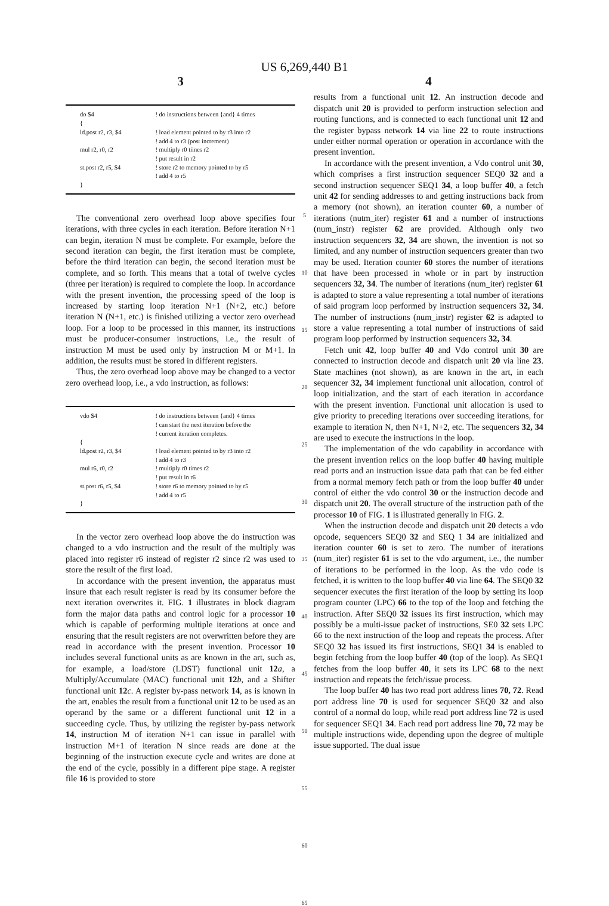US 6,269,440 B1
3
| do $4 | ! do instructions between {and} 4 times |
| { | |
| ld.post r2, r3, $4 | ! load element pointed to by r3 into r2 ! add 4 to r3 (post increment) |
| mul r2, r0, r2 | ! multiply r0 tiines r2 ! put result in r2 |
| st.post r2, r5, $4 | ! store r2 to memory pointed to by r5 ! add 4 to r5 |
| } | |
The conventional zero overhead loop above specifies four iterations, with three cycles in each iteration. Before iteration N+1 can begin, iteration N must be complete. For example, before the second iteration can begin, the first iteration must be complete, before the third iteration can begin, the second iteration must be complete, and so forth. This means that a total of twelve cycles (three per iteration) is required to complete the loop. In accordance with the present invention, the processing speed of the loop is increased by starting loop iteration N+1 (N+2, etc.) before iteration N (N+1, etc.) is finished utilizing a vector zero overhead loop. For a loop to be processed in this manner, its instructions must be producer-consumer instructions, i.e., the result of instruction M must be used only by instruction M or M+1. In addition, the results must be stored in different registers.
Thus, the zero overhead loop above may be changed to a vector zero overhead loop, i.e., a vdo instruction, as follows:
| vdo $4 | ! do instructions between {and} 4 times ! can start the next iteration before the ! current iteration completes. |
| { | |
| ld.post r2, r3, $4 | ! load element pointed to by r3 into r2 ! add 4 to r3 |
| mul r6, r0, r2 | ! multiply r0 times r2 ! put result in r6 |
| st.post r6, r5, $4 | ! store r6 to memory pointed to by r5 ! add 4 to r5 |
| } | |
In the vector zero overhead loop above the do instruction was changed to a vdo instruction and the result of the multiply was placed into register r6 instead of register r2 since r2 was used to store the result of the first load.
In accordance with the present invention, the apparatus must insure that each result register is read by its consumer before the next iteration overwrites it. FIG. 1 illustrates in block diagram form the major data paths and control logic for a processor 10 which is capable of performing multiple iterations at once and ensuring that the result registers are not overwritten before they are read in accordance with the present invention. Processor 10 includes several functional units as are known in the art, such as, for example, a load/store (LDST) functional unit 12 a, a Multiply/Accumulate (MAC) functional unit 12 b, and a Shifter functional unit 12 c. A register by-pass network 14, as is known in the art, enables the result from a functional unit 12 to be used as an operand by the same or a different functional unit 12 in a succeeding cycle. Thus, by utilizing the register by-pass network 14, instruction M of iteration N+1 can issue in parallel with instruction M+1 of iteration N since reads are done at the beginning of the instruction execute cycle and writes are done at the end of the cycle, possibly in a different pipe stage. A register file 16 is provided to store
5
10
15
20
25
30
35
40
45
50
55
60
65
4
results from a functional unit 12. An instruction decode and dispatch unit 20 is provided to perform instruction selection and routing functions, and is connected to each functional unit 12 and the register bypass network 14 via line 22 to route instructions under either normal operation or operation in accordance with the present invention.
In accordance with the present invention, a Vdo control unit 30, which comprises a first instruction sequencer SEQ0 32 and a second instruction sequencer SEQ1 34, a loop buffer 40, a fetch unit 42 for sending addresses to and getting instructions back from a memory (not shown), an iteration counter 60, a number of iterations (nutm_iter) register 61 and a number of instructions (num_instr) register 62 are provided. Although only two instruction sequencers 32, 34 are shown, the invention is not so limited, and any number of instruction sequencers greater than two may be used. Iteration counter 60 stores the number of iterations that have been processed in whole or in part by instruction sequencers 32, 34. The number of iterations (num_iter) register 61 is adapted to store a value representing a total number of iterations of said program loop performed by instruction sequencers 32, 34. The number of instructions (num_instr) register 62 is adapted to store a value representing a total number of instructions of said program loop performed by instruction sequencers 32, 34.
Fetch unit 42, loop buffer 40 and Vdo control unit 30 are connected to instruction decode and dispatch unit 20 via line 23. State machines (not shown), as are known in the art, in each sequencer 32, 34 implement functional unit allocation, control of loop initialization, and the start of each iteration in accordance with the present invention. Functional unit allocation is used to give priority to preceding iterations over succeeding iterations, for example to iteration N, then N+1, N+2, etc. The sequencers 32, 34 are used to execute the instructions in the loop.
The implementation of the vdo capability in accordance with the present invention relics on the loop buffer 40 having multiple read ports and an instruction issue data path that can be fed either from a normal memory fetch path or from the loop buffer 40 under control of either the vdo control 30 or the instruction decode and dispatch unit 20. The overall structure of the instruction path of the processor 10 of FIG. 1 is illustrated generally in FIG. 2.
When the instruction decode and dispatch unit 20 detects a vdo opcode, sequencers SEQ0 32 and SEQ 1 34 are initialized and iteration counter 60 is set to zero. The number of iterations (num_iter) register 61 is set to the vdo argument, i.e., the number of iterations to be performed in the loop. As the vdo code is fetched, it is written to the loop buffer 40 via line 64. The SEQ0 32 sequencer executes the first iteration of the loop by setting its loop program counter (LPC) 66 to the top of the loop and fetching the instruction. After SEQ0 32 issues its first instruction, which may possibly be a multi-issue packet of instructions, SE0 32 sets LPC 66 to the next instruction of the loop and repeats the process. After SEQ0 32 has issued its first instructions, SEQ1 34 is enabled to begin fetching from the loop buffer 40 (top of the loop). As SEQ1 fetches from the loop buffer 40, it sets its LPC 68 to the next instruction and repeats the fetch/issue process.
The loop buffer 40 has two read port address lines 70, 72. Read port address line 70 is used for sequencer SEQ0 32 and also control of a normal do loop, while read port address line 72 is used for sequencer SEQ1 34. Each read port address line 70, 72 may be multiple instructions wide, depending upon the degree of multiple issue supported. The dual issue